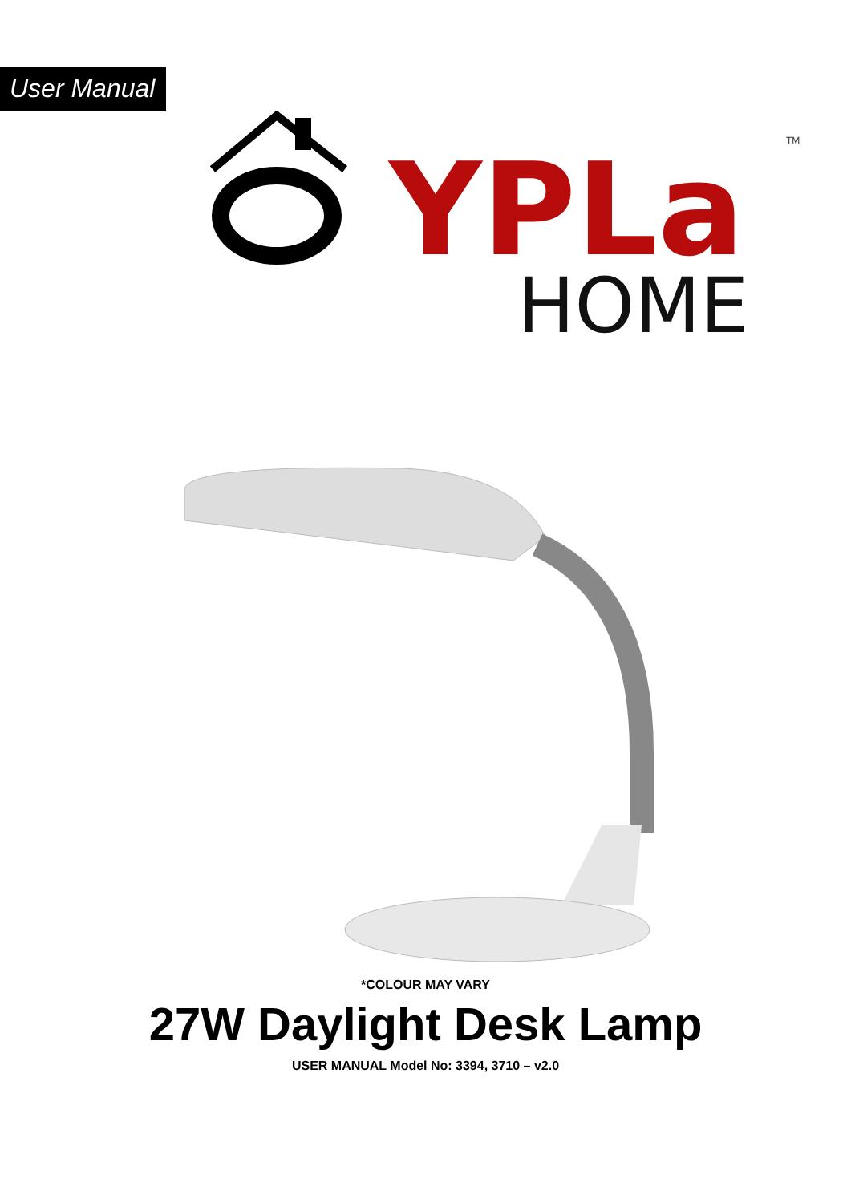User Manual
YPLa
TM
HOME
*COLOUR MAY VARY
27W Daylight Desk Lamp
USER MANUAL Model No: 3394, 3710 – v2.0